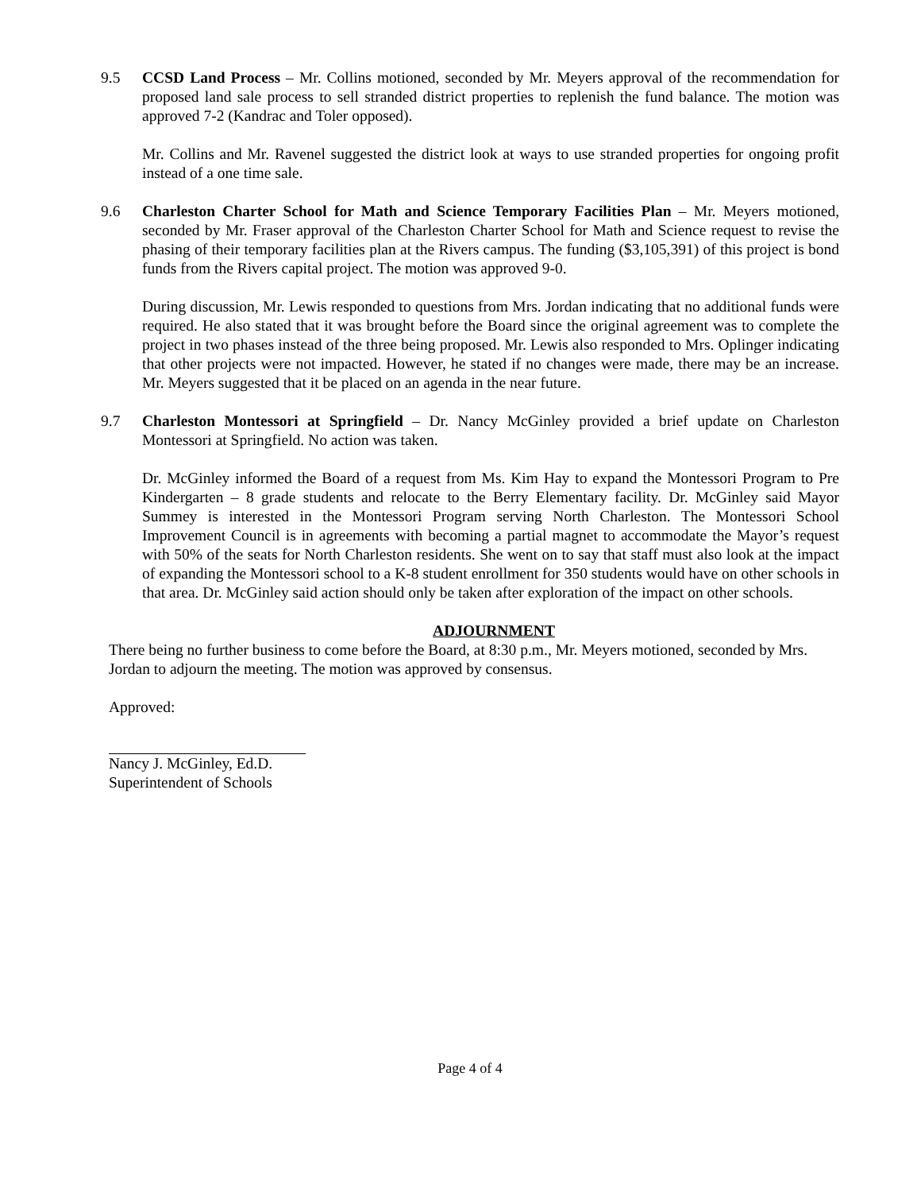9.5 CCSD Land Process – Mr. Collins motioned, seconded by Mr. Meyers approval of the recommendation for proposed land sale process to sell stranded district properties to replenish the fund balance. The motion was approved 7-2 (Kandrac and Toler opposed).
Mr. Collins and Mr. Ravenel suggested the district look at ways to use stranded properties for ongoing profit instead of a one time sale.
9.6 Charleston Charter School for Math and Science Temporary Facilities Plan – Mr. Meyers motioned, seconded by Mr. Fraser approval of the Charleston Charter School for Math and Science request to revise the phasing of their temporary facilities plan at the Rivers campus. The funding ($3,105,391) of this project is bond funds from the Rivers capital project. The motion was approved 9-0.
During discussion, Mr. Lewis responded to questions from Mrs. Jordan indicating that no additional funds were required. He also stated that it was brought before the Board since the original agreement was to complete the project in two phases instead of the three being proposed. Mr. Lewis also responded to Mrs. Oplinger indicating that other projects were not impacted. However, he stated if no changes were made, there may be an increase. Mr. Meyers suggested that it be placed on an agenda in the near future.
9.7 Charleston Montessori at Springfield – Dr. Nancy McGinley provided a brief update on Charleston Montessori at Springfield. No action was taken.
Dr. McGinley informed the Board of a request from Ms. Kim Hay to expand the Montessori Program to Pre Kindergarten – 8 grade students and relocate to the Berry Elementary facility. Dr. McGinley said Mayor Summey is interested in the Montessori Program serving North Charleston. The Montessori School Improvement Council is in agreements with becoming a partial magnet to accommodate the Mayor’s request with 50% of the seats for North Charleston residents. She went on to say that staff must also look at the impact of expanding the Montessori school to a K-8 student enrollment for 350 students would have on other schools in that area. Dr. McGinley said action should only be taken after exploration of the impact on other schools.
ADJOURNMENT
There being no further business to come before the Board, at 8:30 p.m., Mr. Meyers motioned, seconded by Mrs. Jordan to adjourn the meeting. The motion was approved by consensus.
Approved:
Nancy J. McGinley, Ed.D.
Superintendent of Schools
Page 4 of 4